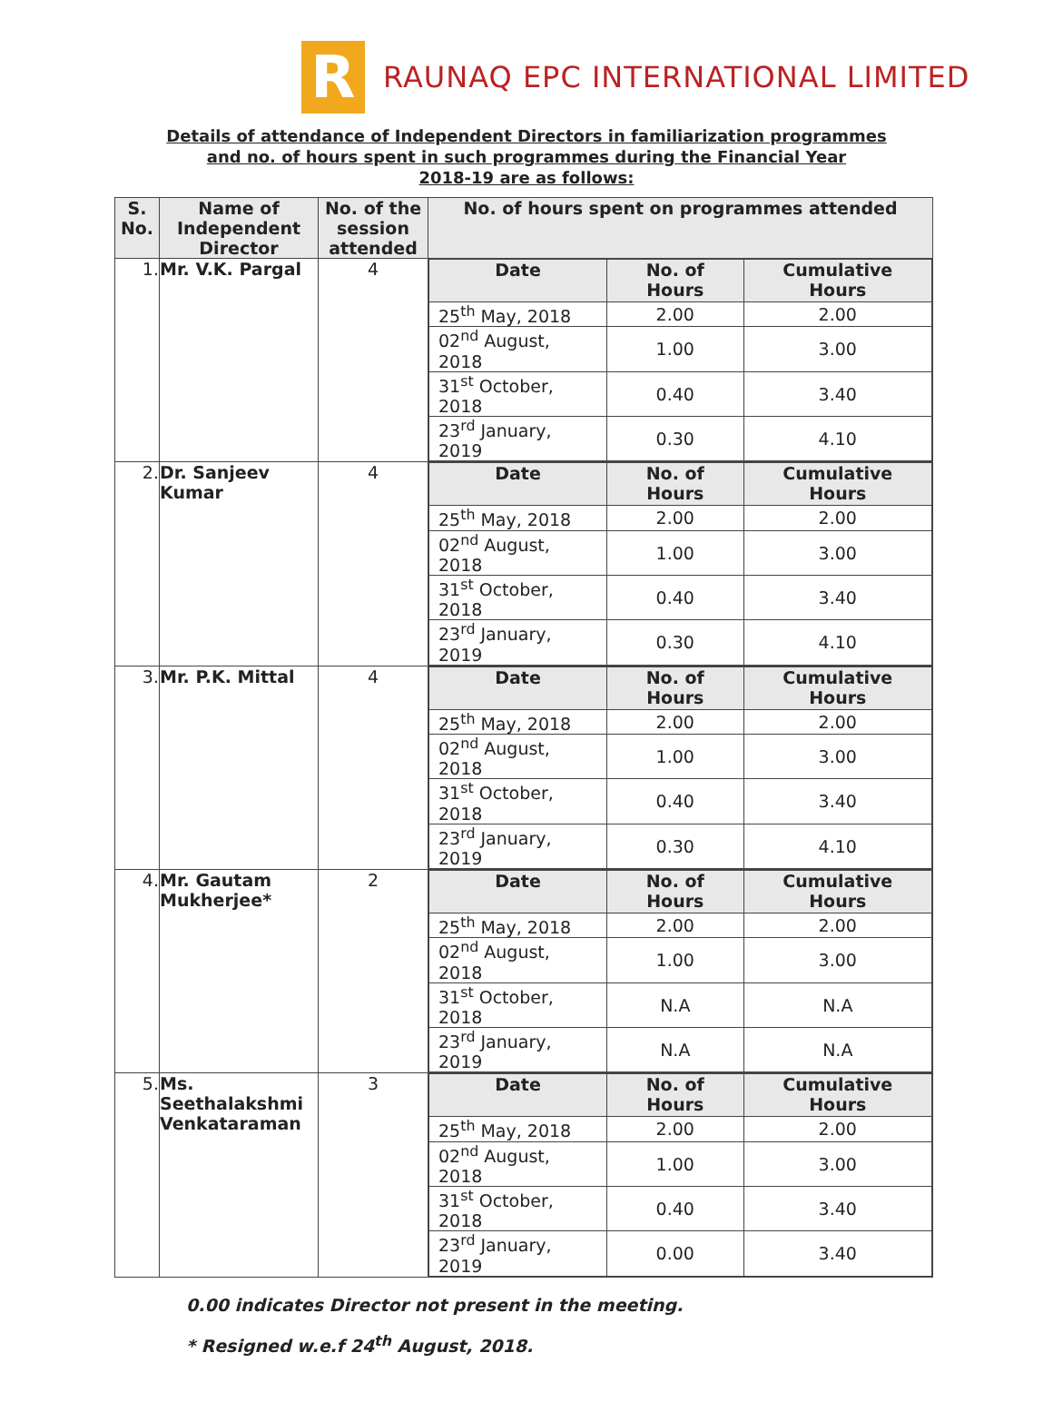R
RAUNAQ EPC INTERNATIONAL LIMITED
Details of attendance of Independent Directors in familiarization programmes
and no. of hours spent in such programmes during the Financial Year
2018-19 are as follows:
| S. No. | Name of Independent Director | No. of the session attended | No. of hours spent on programmes attended |
| --- | --- | --- | --- |
| 1. | Mr. V.K. Pargal | 4 | / Date / No. of Hours / Cumulative Hours / / --- / --- / --- / / 25<sup>th</sup> May, 2018 / 2.00 / 2.00 / / 02<sup>nd</sup> August, 2018 / 1.00 / 3.00 / / 31<sup>st</sup> October, 2018 / 0.40 / 3.40 / / 23<sup>rd</sup> January, 2019 / 0.30 / 4.10 / |
| 2. | Dr. Sanjeev Kumar | 4 | / Date / No. of Hours / Cumulative Hours / / --- / --- / --- / / 25<sup>th</sup> May, 2018 / 2.00 / 2.00 / / 02<sup>nd</sup> August, 2018 / 1.00 / 3.00 / / 31<sup>st</sup> October, 2018 / 0.40 / 3.40 / / 23<sup>rd</sup> January, 2019 / 0.30 / 4.10 / |
| 3. | Mr. P.K. Mittal | 4 | / Date / No. of Hours / Cumulative Hours / / --- / --- / --- / / 25<sup>th</sup> May, 2018 / 2.00 / 2.00 / / 02<sup>nd</sup> August, 2018 / 1.00 / 3.00 / / 31<sup>st</sup> October, 2018 / 0.40 / 3.40 / / 23<sup>rd</sup> January, 2019 / 0.30 / 4.10 / |
| 4. | Mr. Gautam Mukherjee* | 2 | / Date / No. of Hours / Cumulative Hours / / --- / --- / --- / / 25<sup>th</sup> May, 2018 / 2.00 / 2.00 / / 02<sup>nd</sup> August, 2018 / 1.00 / 3.00 / / 31<sup>st</sup> October, 2018 / N.A / N.A / / 23<sup>rd</sup> January, 2019 / N.A / N.A / |
| 5. | Ms. Seethalakshmi Venkataraman | 3 | / Date / No. of Hours / Cumulative Hours / / --- / --- / --- / / 25<sup>th</sup> May, 2018 / 2.00 / 2.00 / / 02<sup>nd</sup> August, 2018 / 1.00 / 3.00 / / 31<sup>st</sup> October, 2018 / 0.40 / 3.40 / / 23<sup>rd</sup> January, 2019 / 0.00 / 3.40 / |
0.00 indicates Director not present in the meeting.
* Resigned w.e.f 24<sup>th</sup> August, 2018.